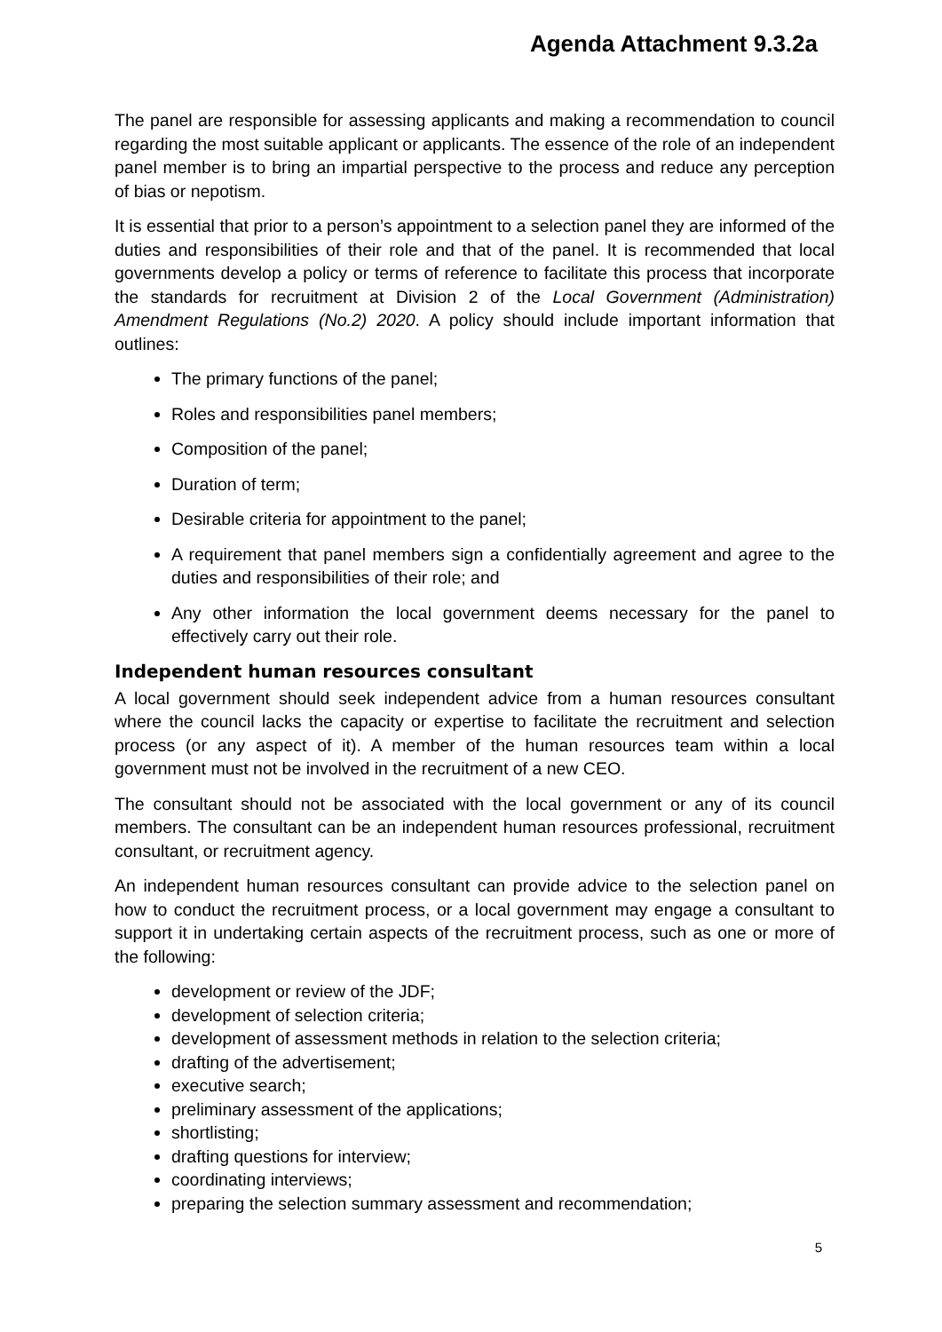Agenda Attachment 9.3.2a
The panel are responsible for assessing applicants and making a recommendation to council regarding the most suitable applicant or applicants. The essence of the role of an independent panel member is to bring an impartial perspective to the process and reduce any perception of bias or nepotism.
It is essential that prior to a person’s appointment to a selection panel they are informed of the duties and responsibilities of their role and that of the panel. It is recommended that local governments develop a policy or terms of reference to facilitate this process that incorporate the standards for recruitment at Division 2 of the Local Government (Administration) Amendment Regulations (No.2) 2020. A policy should include important information that outlines:
The primary functions of the panel;
Roles and responsibilities panel members;
Composition of the panel;
Duration of term;
Desirable criteria for appointment to the panel;
A requirement that panel members sign a confidentially agreement and agree to the duties and responsibilities of their role; and
Any other information the local government deems necessary for the panel to effectively carry out their role.
Independent human resources consultant
A local government should seek independent advice from a human resources consultant where the council lacks the capacity or expertise to facilitate the recruitment and selection process (or any aspect of it). A member of the human resources team within a local government must not be involved in the recruitment of a new CEO.
The consultant should not be associated with the local government or any of its council members. The consultant can be an independent human resources professional, recruitment consultant, or recruitment agency.
An independent human resources consultant can provide advice to the selection panel on how to conduct the recruitment process, or a local government may engage a consultant to support it in undertaking certain aspects of the recruitment process, such as one or more of the following:
development or review of the JDF;
development of selection criteria;
development of assessment methods in relation to the selection criteria;
drafting of the advertisement;
executive search;
preliminary assessment of the applications;
shortlisting;
drafting questions for interview;
coordinating interviews;
preparing the selection summary assessment and recommendation;
5